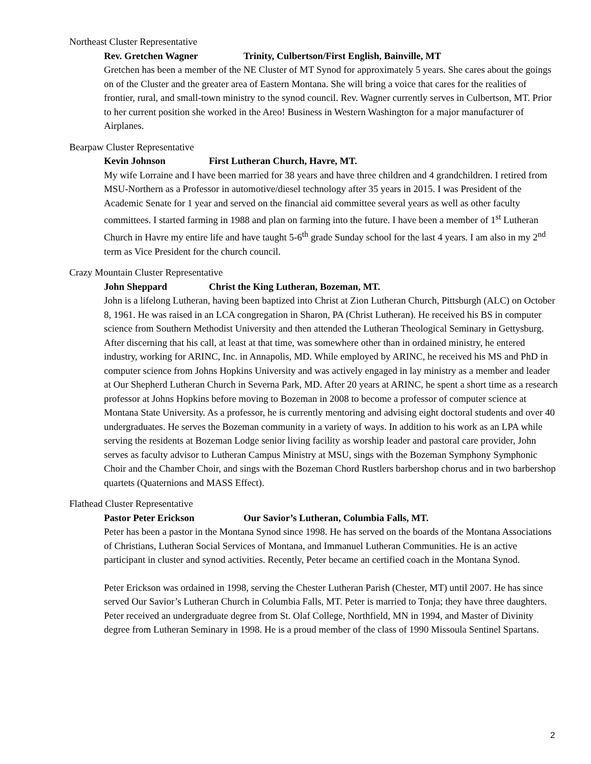Northeast Cluster Representative
Rev. Gretchen Wagner Trinity, Culbertson/First English, Bainville, MT
Gretchen has been a member of the NE Cluster of MT Synod for approximately 5 years. She cares about the goings on of the Cluster and the greater area of Eastern Montana. She will bring a voice that cares for the realities of frontier, rural, and small-town ministry to the synod council. Rev. Wagner currently serves in Culbertson, MT. Prior to her current position she worked in the Areo! Business in Western Washington for a major manufacturer of Airplanes.
Bearpaw Cluster Representative
Kevin Johnson First Lutheran Church, Havre, MT.
My wife Lorraine and I have been married for 38 years and have three children and 4 grandchildren. I retired from MSU-Northern as a Professor in automotive/diesel technology after 35 years in 2015. I was President of the Academic Senate for 1 year and served on the financial aid committee several years as well as other faculty committees. I started farming in 1988 and plan on farming into the future. I have been a member of 1<sup>st</sup> Lutheran Church in Havre my entire life and have taught 5-6<sup>th</sup> grade Sunday school for the last 4 years. I am also in my 2<sup>nd</sup> term as Vice President for the church council.
Crazy Mountain Cluster Representative
John Sheppard Christ the King Lutheran, Bozeman, MT.
John is a lifelong Lutheran, having been baptized into Christ at Zion Lutheran Church, Pittsburgh (ALC) on October 8, 1961. He was raised in an LCA congregation in Sharon, PA (Christ Lutheran). He received his BS in computer science from Southern Methodist University and then attended the Lutheran Theological Seminary in Gettysburg. After discerning that his call, at least at that time, was somewhere other than in ordained ministry, he entered industry, working for ARINC, Inc. in Annapolis, MD. While employed by ARINC, he received his MS and PhD in computer science from Johns Hopkins University and was actively engaged in lay ministry as a member and leader at Our Shepherd Lutheran Church in Severna Park, MD. After 20 years at ARINC, he spent a short time as a research professor at Johns Hopkins before moving to Bozeman in 2008 to become a professor of computer science at Montana State University. As a professor, he is currently mentoring and advising eight doctoral students and over 40 undergraduates. He serves the Bozeman community in a variety of ways. In addition to his work as an LPA while serving the residents at Bozeman Lodge senior living facility as worship leader and pastoral care provider, John serves as faculty advisor to Lutheran Campus Ministry at MSU, sings with the Bozeman Symphony Symphonic Choir and the Chamber Choir, and sings with the Bozeman Chord Rustlers barbershop chorus and in two barbershop quartets (Quaternions and MASS Effect).
Flathead Cluster Representative
Pastor Peter Erickson Our Savior’s Lutheran, Columbia Falls, MT.
Peter has been a pastor in the Montana Synod since 1998. He has served on the boards of the Montana Associations of Christians, Lutheran Social Services of Montana, and Immanuel Lutheran Communities. He is an active participant in cluster and synod activities. Recently, Peter became an certified coach in the Montana Synod.
Peter Erickson was ordained in 1998, serving the Chester Lutheran Parish (Chester, MT) until 2007. He has since served Our Savior’s Lutheran Church in Columbia Falls, MT. Peter is married to Tonja; they have three daughters. Peter received an undergraduate degree from St. Olaf College, Northfield, MN in 1994, and Master of Divinity degree from Lutheran Seminary in 1998. He is a proud member of the class of 1990 Missoula Sentinel Spartans.
2